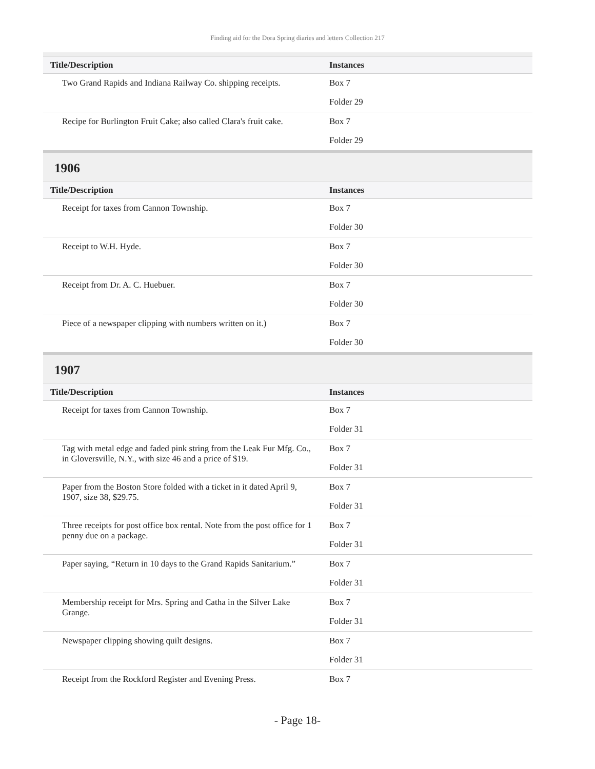Finding aid for the Dora Spring diaries and letters Collection 217
| Title/Description | Instances |
| --- | --- |
| Two Grand Rapids and Indiana Railway Co. shipping receipts. | Box 7 Folder 29 |
| Recipe for Burlington Fruit Cake; also called Clara's fruit cake. | Box 7 Folder 29 |
1906
| Title/Description | Instances |
| --- | --- |
| Receipt for taxes from Cannon Township. | Box 7 Folder 30 |
| Receipt to W.H. Hyde. | Box 7 Folder 30 |
| Receipt from Dr. A. C. Huebuer. | Box 7 Folder 30 |
| Piece of a newspaper clipping with numbers written on it.) | Box 7 Folder 30 |
1907
| Title/Description | Instances |
| --- | --- |
| Receipt for taxes from Cannon Township. | Box 7 Folder 31 |
| Tag with metal edge and faded pink string from the Leak Fur Mfg. Co., in Gloversville, N.Y., with size 46 and a price of $19. | Box 7 Folder 31 |
| Paper from the Boston Store folded with a ticket in it dated April 9, 1907, size 38, $29.75. | Box 7 Folder 31 |
| Three receipts for post office box rental. Note from the post office for 1 penny due on a package. | Box 7 Folder 31 |
| Paper saying, “Return in 10 days to the Grand Rapids Sanitarium.” | Box 7 Folder 31 |
| Membership receipt for Mrs. Spring and Catha in the Silver Lake Grange. | Box 7 Folder 31 |
| Newspaper clipping showing quilt designs. | Box 7 Folder 31 |
| Receipt from the Rockford Register and Evening Press. | Box 7 |
- Page 18-